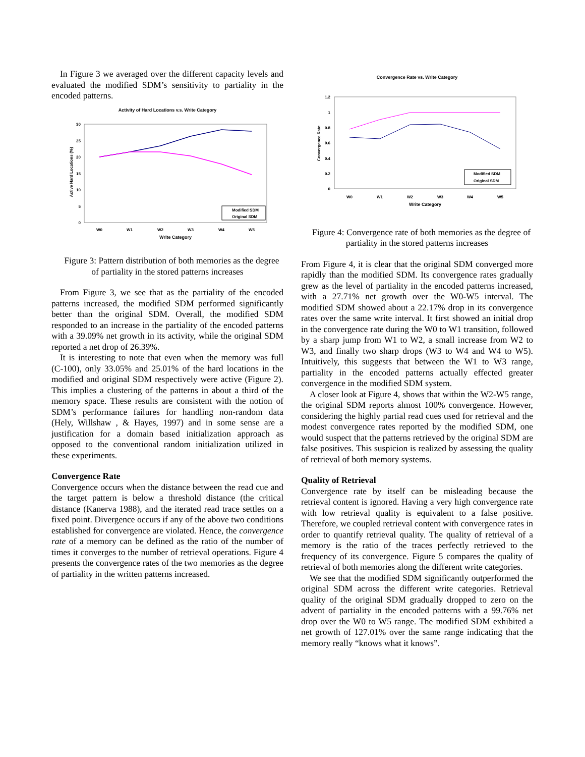In Figure 3 we averaged over the different capacity levels and evaluated the modified SDM’s sensitivity to partiality in the encoded patterns.
Activity of Hard Locations v.s. Write Category
30
25
20
15
10
5
0
Active Hard Locations (%)
W0
W1
W2
W3
W4
W5
Write Category
Modified SDM
Original SDM
Figure 3: Pattern distribution of both memories as the degree of partiality in the stored patterns increases
From Figure 3, we see that as the partiality of the encoded patterns increased, the modified SDM performed significantly better than the original SDM. Overall, the modified SDM responded to an increase in the partiality of the encoded patterns with a 39.09% net growth in its activity, while the original SDM reported a net drop of 26.39%.
It is interesting to note that even when the memory was full (C-100), only 33.05% and 25.01% of the hard locations in the modified and original SDM respectively were active (Figure 2). This implies a clustering of the patterns in about a third of the memory space. These results are consistent with the notion of SDM’s performance failures for handling non-random data (Hely, Willshaw , & Hayes, 1997) and in some sense are a justification for a domain based initialization approach as opposed to the conventional random initialization utilized in these experiments.
Convergence Rate
Convergence occurs when the distance between the read cue and the target pattern is below a threshold distance (the critical distance (Kanerva 1988), and the iterated read trace settles on a fixed point. Divergence occurs if any of the above two conditions established for convergence are violated. Hence, the convergence rate of a memory can be defined as the ratio of the number of times it converges to the number of retrieval operations. Figure 4 presents the convergence rates of the two memories as the degree of partiality in the written patterns increased.
Convergence Rate vs. Write Category
1.2
1
0.8
0.6
0.4
0.2
0
Convergence Rate
W0
W1
W2
W3
W4
W5
Write Category
Modified SDM
Original SDM
Figure 4: Convergence rate of both memories as the degree of partiality in the stored patterns increases
From Figure 4, it is clear that the original SDM converged more rapidly than the modified SDM. Its convergence rates gradually grew as the level of partiality in the encoded patterns increased, with a 27.71% net growth over the W0-W5 interval. The modified SDM showed about a 22.17% drop in its convergence rates over the same write interval. It first showed an initial drop in the convergence rate during the W0 to W1 transition, followed by a sharp jump from W1 to W2, a small increase from W2 to W3, and finally two sharp drops (W3 to W4 and W4 to W5). Intuitively, this suggests that between the W1 to W3 range, partiality in the encoded patterns actually effected greater convergence in the modified SDM system.
A closer look at Figure 4, shows that within the W2-W5 range, the original SDM reports almost 100% convergence. However, considering the highly partial read cues used for retrieval and the modest convergence rates reported by the modified SDM, one would suspect that the patterns retrieved by the original SDM are false positives. This suspicion is realized by assessing the quality of retrieval of both memory systems.
Quality of Retrieval
Convergence rate by itself can be misleading because the retrieval content is ignored. Having a very high convergence rate with low retrieval quality is equivalent to a false positive. Therefore, we coupled retrieval content with convergence rates in order to quantify retrieval quality. The quality of retrieval of a memory is the ratio of the traces perfectly retrieved to the frequency of its convergence. Figure 5 compares the quality of retrieval of both memories along the different write categories.
We see that the modified SDM significantly outperformed the original SDM across the different write categories. Retrieval quality of the original SDM gradually dropped to zero on the advent of partiality in the encoded patterns with a 99.76% net drop over the W0 to W5 range. The modified SDM exhibited a net growth of 127.01% over the same range indicating that the memory really “knows what it knows”.